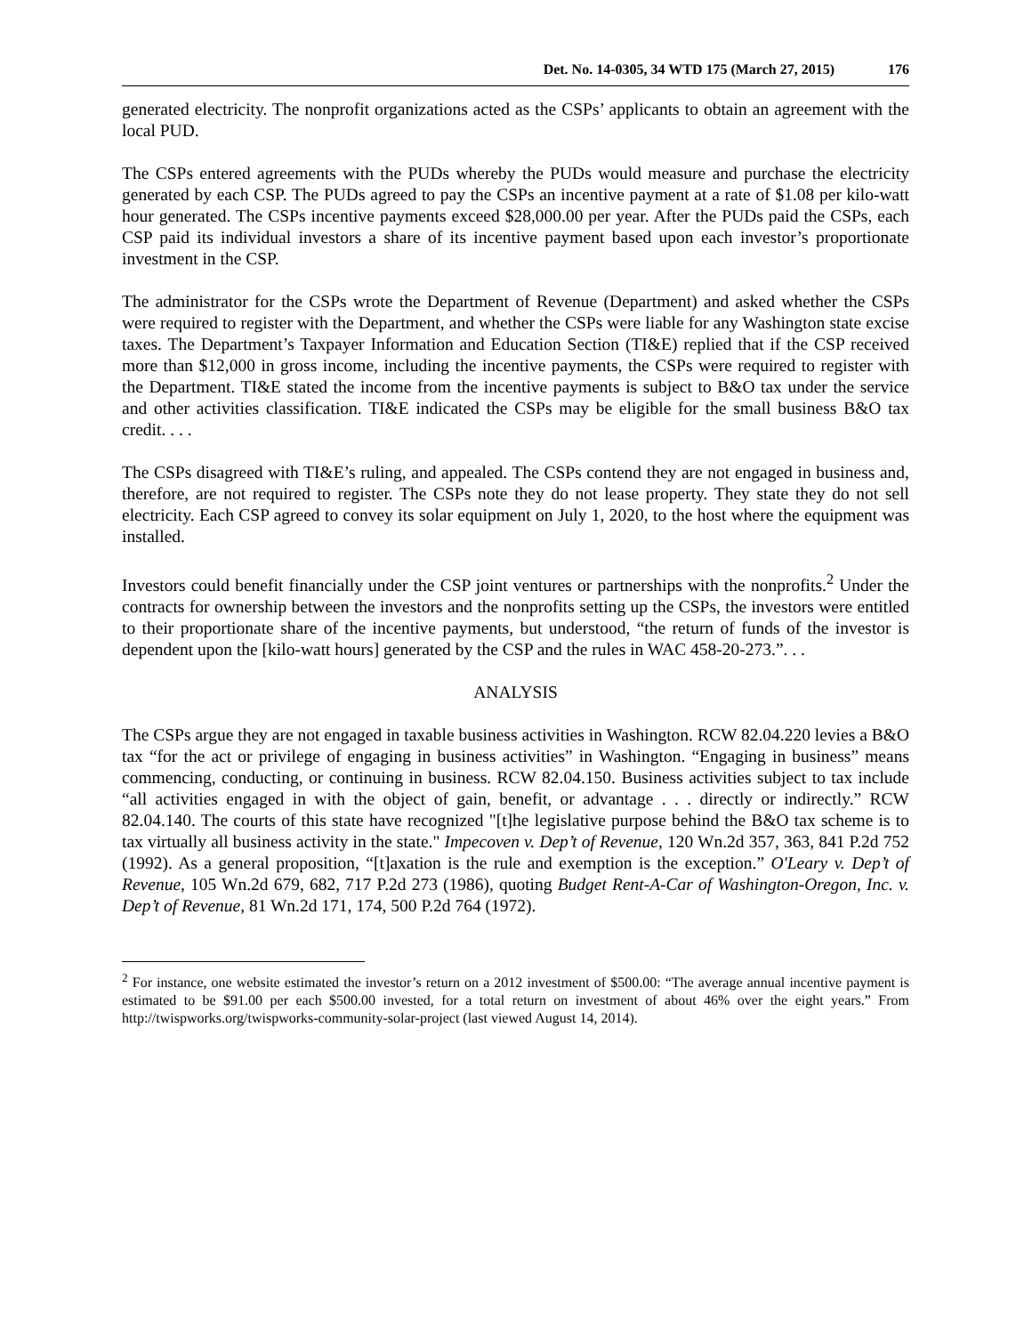Det. No. 14-0305, 34 WTD 175 (March 27, 2015) 176
generated electricity. The nonprofit organizations acted as the CSPs’ applicants to obtain an agreement with the local PUD.
The CSPs entered agreements with the PUDs whereby the PUDs would measure and purchase the electricity generated by each CSP. The PUDs agreed to pay the CSPs an incentive payment at a rate of $1.08 per kilo-watt hour generated. The CSPs incentive payments exceed $28,000.00 per year. After the PUDs paid the CSPs, each CSP paid its individual investors a share of its incentive payment based upon each investor’s proportionate investment in the CSP.
The administrator for the CSPs wrote the Department of Revenue (Department) and asked whether the CSPs were required to register with the Department, and whether the CSPs were liable for any Washington state excise taxes. The Department’s Taxpayer Information and Education Section (TI&E) replied that if the CSP received more than $12,000 in gross income, including the incentive payments, the CSPs were required to register with the Department. TI&E stated the income from the incentive payments is subject to B&O tax under the service and other activities classification. TI&E indicated the CSPs may be eligible for the small business B&O tax credit. . . .
The CSPs disagreed with TI&E’s ruling, and appealed. The CSPs contend they are not engaged in business and, therefore, are not required to register. The CSPs note they do not lease property. They state they do not sell electricity. Each CSP agreed to convey its solar equipment on July 1, 2020, to the host where the equipment was installed.
Investors could benefit financially under the CSP joint ventures or partnerships with the nonprofits.<sup>2</sup> Under the contracts for ownership between the investors and the nonprofits setting up the CSPs, the investors were entitled to their proportionate share of the incentive payments, but understood, “the return of funds of the investor is dependent upon the [kilo-watt hours] generated by the CSP and the rules in WAC 458-20-273.”. . .
ANALYSIS
The CSPs argue they are not engaged in taxable business activities in Washington. RCW 82.04.220 levies a B&O tax “for the act or privilege of engaging in business activities” in Washington. “Engaging in business” means commencing, conducting, or continuing in business. RCW 82.04.150. Business activities subject to tax include “all activities engaged in with the object of gain, benefit, or advantage . . . directly or indirectly.” RCW 82.04.140. The courts of this state have recognized "[t]he legislative purpose behind the B&O tax scheme is to tax virtually all business activity in the state." Impecoven v. Dep’t of Revenue, 120 Wn.2d 357, 363, 841 P.2d 752 (1992). As a general proposition, “[t]axation is the rule and exemption is the exception.” O'Leary v. Dep’t of Revenue, 105 Wn.2d 679, 682, 717 P.2d 273 (1986), quoting Budget Rent-A-Car of Washington-Oregon, Inc. v. Dep’t of Revenue, 81 Wn.2d 171, 174, 500 P.2d 764 (1972).
<sup>2</sup> For instance, one website estimated the investor’s return on a 2012 investment of $500.00: “The average annual incentive payment is estimated to be $91.00 per each $500.00 invested, for a total return on investment of about 46% over the eight years.” From http://twispworks.org/twispworks-community-solar-project (last viewed August 14, 2014).